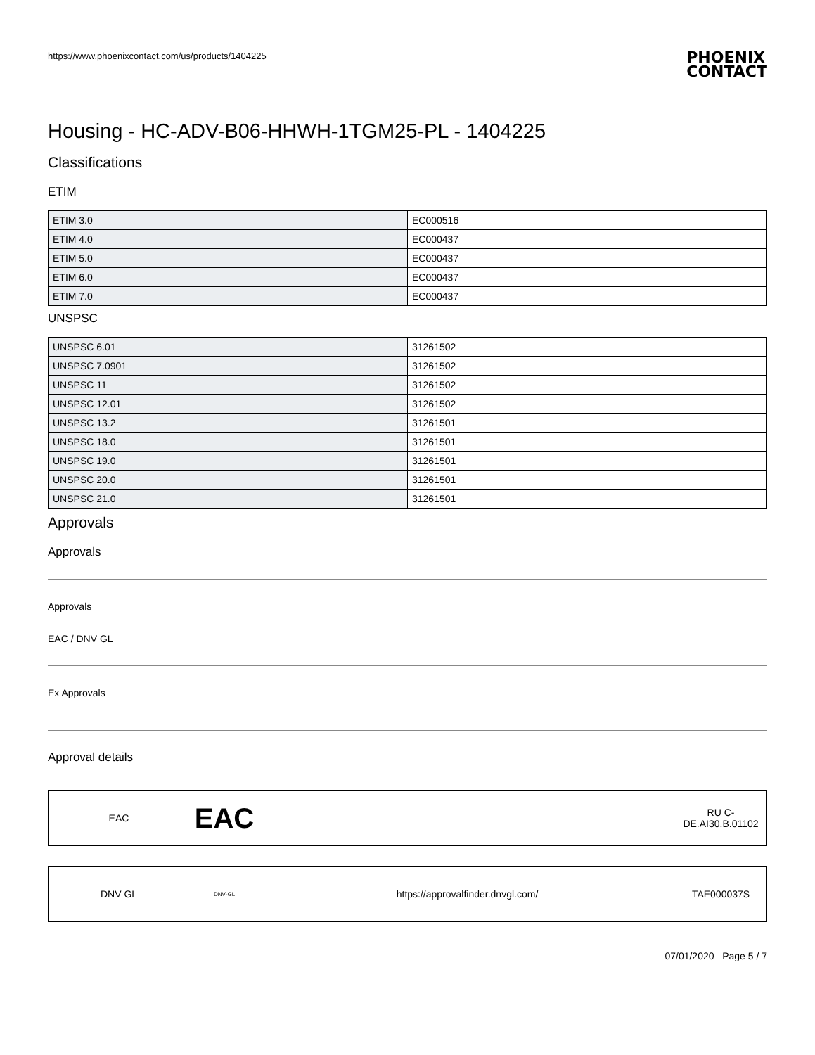https://www.phoenixcontact.com/us/products/1404225
PHOENIX
CONTACT
Housing - HC-ADV-B06-HHWH-1TGM25-PL - 1404225
Classifications
ETIM
| ETIM 3.0 | EC000516 |
| ETIM 4.0 | EC000437 |
| ETIM 5.0 | EC000437 |
| ETIM 6.0 | EC000437 |
| ETIM 7.0 | EC000437 |
UNSPSC
| UNSPSC 6.01 | 31261502 |
| UNSPSC 7.0901 | 31261502 |
| UNSPSC 11 | 31261502 |
| UNSPSC 12.01 | 31261502 |
| UNSPSC 13.2 | 31261501 |
| UNSPSC 18.0 | 31261501 |
| UNSPSC 19.0 | 31261501 |
| UNSPSC 20.0 | 31261501 |
| UNSPSC 21.0 | 31261501 |
Approvals
Approvals
Approvals
EAC / DNV GL
Ex Approvals
Approval details
EAC
EAC
RU C-
DE.AI30.B.01102
DNV GL
DNV·GL
https://approvalfinder.dnvgl.com/
TAE000037S
07/01/2020 Page 5 / 7